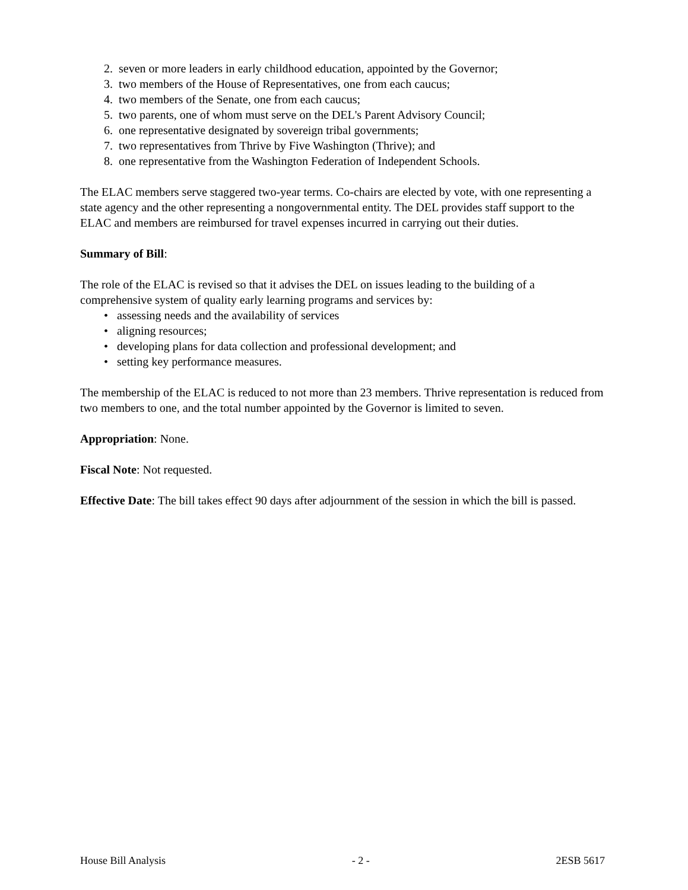2. seven or more leaders in early childhood education, appointed by the Governor;
3. two members of the House of Representatives, one from each caucus;
4. two members of the Senate, one from each caucus;
5. two parents, one of whom must serve on the DEL's Parent Advisory Council;
6. one representative designated by sovereign tribal governments;
7. two representatives from Thrive by Five Washington (Thrive); and
8. one representative from the Washington Federation of Independent Schools.
The ELAC members serve staggered two-year terms. Co-chairs are elected by vote, with one representing a state agency and the other representing a nongovernmental entity. The DEL provides staff support to the ELAC and members are reimbursed for travel expenses incurred in carrying out their duties.
Summary of Bill:
The role of the ELAC is revised so that it advises the DEL on issues leading to the building of a comprehensive system of quality early learning programs and services by:
• assessing needs and the availability of services
• aligning resources;
• developing plans for data collection and professional development; and
• setting key performance measures.
The membership of the ELAC is reduced to not more than 23 members. Thrive representation is reduced from two members to one, and the total number appointed by the Governor is limited to seven.
Appropriation: None.
Fiscal Note: Not requested.
Effective Date: The bill takes effect 90 days after adjournment of the session in which the bill is passed.
House Bill Analysis - 2 - 2ESB 5617